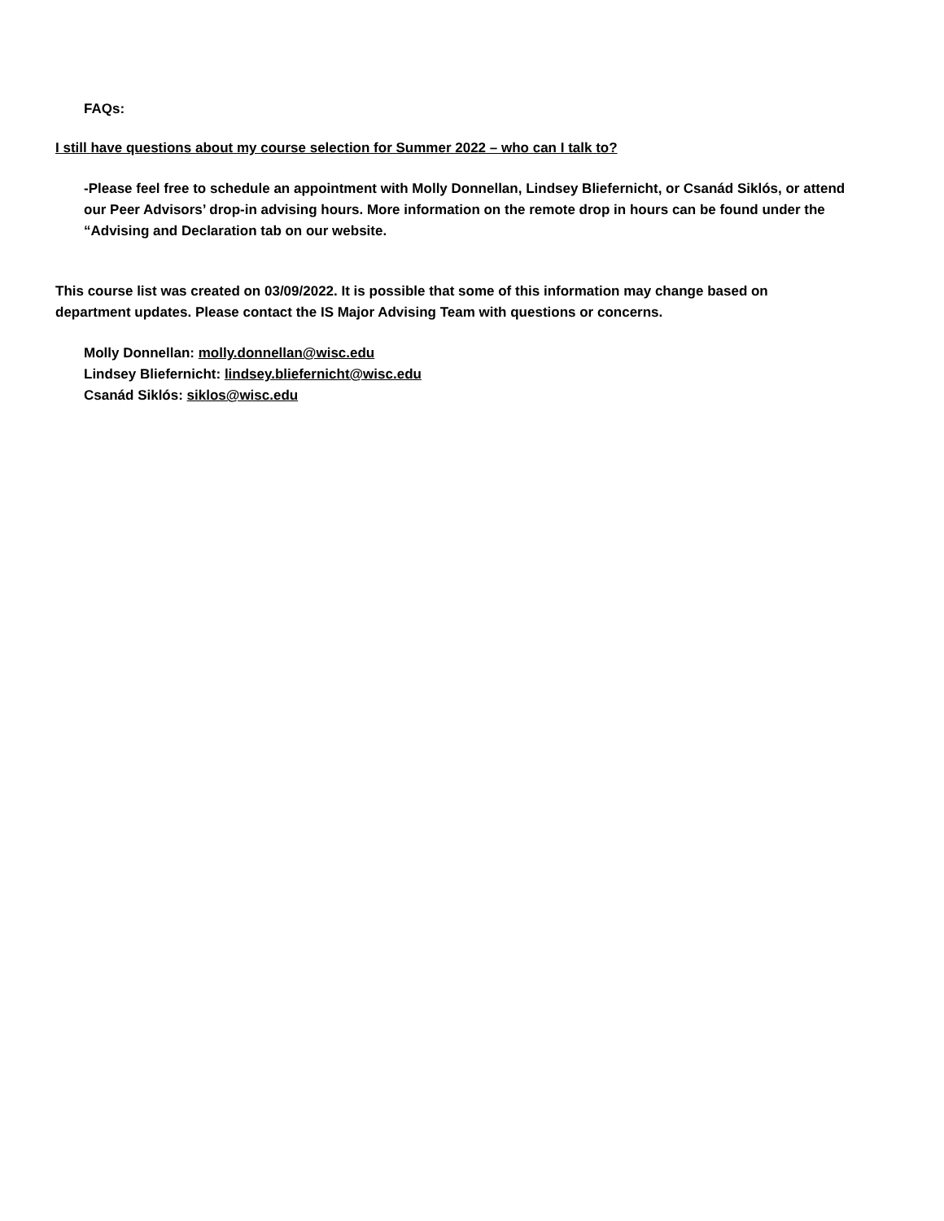FAQs:
I still have questions about my course selection for Summer 2022 – who can I talk to?
-Please feel free to schedule an appointment with Molly Donnellan, Lindsey Bliefernicht, or Csanád Siklós, or attend our Peer Advisors’ drop-in advising hours. More information on the remote drop in hours can be found under the “Advising and Declaration tab on our website.
This course list was created on 03/09/2022. It is possible that some of this information may change based on department updates. Please contact the IS Major Advising Team with questions or concerns.
Molly Donnellan: molly.donnellan@wisc.edu
Lindsey Bliefernicht: lindsey.bliefernicht@wisc.edu
Csanád Siklós: siklos@wisc.edu